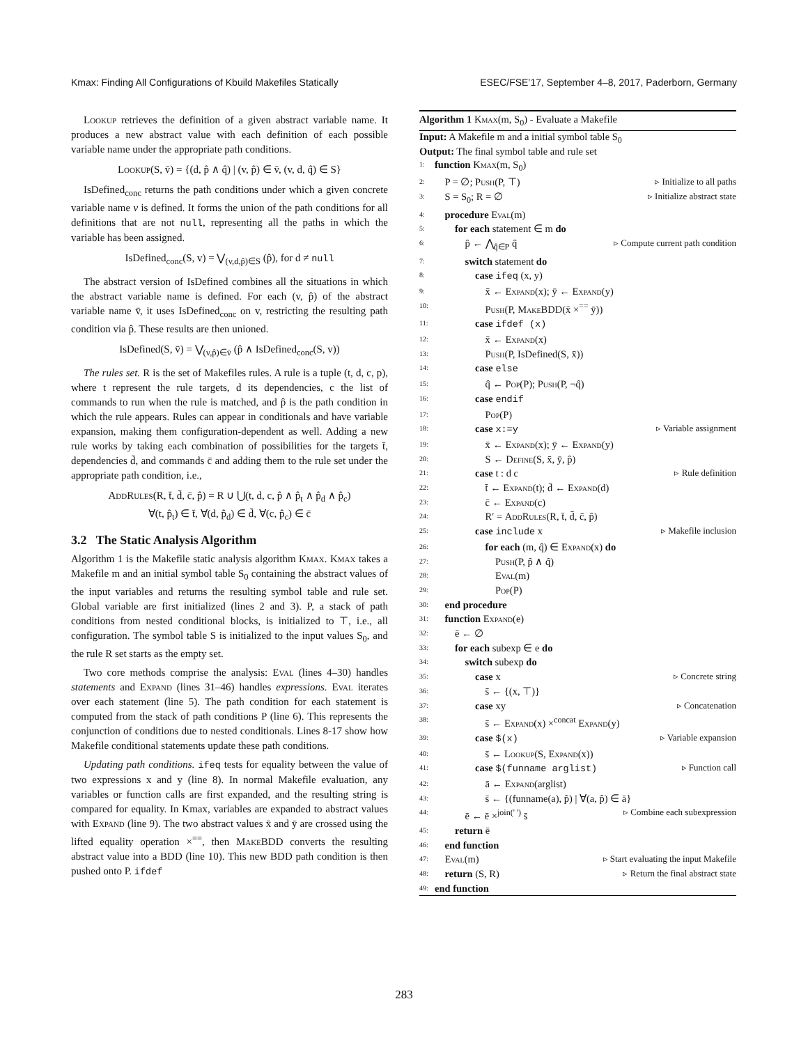Kmax: Finding All Configurations of Kbuild Makefiles Statically ESEC/FSE’17, September 4–8, 2017, Paderborn, Germany
Lookup retrieves the definition of a given abstract variable name. It produces a new abstract value with each definition of each possible variable name under the appropriate path conditions.
Lookup(S, v̄) = {(d, p̂ ∧ q̂) | (v, p̂) ∈ v̄, (v, d, q̂) ∈ S}
IsDefined<sub>conc</sub> returns the path conditions under which a given concrete variable name v is defined. It forms the union of the path conditions for all definitions that are not null, representing all the paths in which the variable has been assigned.
IsDefined<sub>conc</sub>(S, v) = ⋁<sub>(v,d,p̂)∈S</sub> (p̂), for d ≠ null
The abstract version of IsDefined combines all the situations in which the abstract variable name is defined. For each (v, p̂) of the abstract variable name v̄, it uses IsDefined<sub>conc</sub> on v, restricting the resulting path condition via p̂. These results are then unioned.
IsDefined(S, v̄) = ⋁<sub>(v,p̂)∈v̄</sub> (p̂ ∧ IsDefined<sub>conc</sub>(S, v))
The rules set. R is the set of Makefiles rules. A rule is a tuple (t, d, c, p), where t represent the rule targets, d its dependencies, c the list of commands to run when the rule is matched, and p̂ is the path condition in which the rule appears. Rules can appear in conditionals and have variable expansion, making them configuration-dependent as well. Adding a new rule works by taking each combination of possibilities for the targets t̄, dependencies d̄, and commands c̄ and adding them to the rule set under the appropriate path condition, i.e.,
AddRules(R, t̄, d̄, c̄, p̂) = R ∪ ⋃(t, d, c, p̂ ∧ p̂<sub>t</sub> ∧ p̂<sub>d</sub> ∧ p̂<sub>c</sub>)
∀(t, p̂<sub>t</sub>) ∈ t̄, ∀(d, p̂<sub>d</sub>) ∈ d̄, ∀(c, p̂<sub>c</sub>) ∈ c̄
3.2 The Static Analysis Algorithm
Algorithm 1 is the Makefile static analysis algorithm Kmax. Kmax takes a Makefile m and an initial symbol table S<sub>0</sub> containing the abstract values of the input variables and returns the resulting symbol table and rule set. Global variable are first initialized (lines 2 and 3). P, a stack of path conditions from nested conditional blocks, is initialized to ⊤, i.e., all configuration. The symbol table S is initialized to the input values S<sub>0</sub>, and the rule R set starts as the empty set.
Two core methods comprise the analysis: Eval (lines 4–30) handles statements and Expand (lines 31–46) handles expressions. Eval iterates over each statement (line 5). The path condition for each statement is computed from the stack of path conditions P (line 6). This represents the conjunction of conditions due to nested conditionals. Lines 8-17 show how Makefile conditional statements update these path conditions.
Updating path conditions. ifeq tests for equality between the value of two expressions x and y (line 8). In normal Makefile evaluation, any variables or function calls are first expanded, and the resulting string is compared for equality. In Kmax, variables are expanded to abstract values with Expand (line 9). The two abstract values x̄ and ȳ are crossed using the lifted equality operation ×<sup>==</sup>, then MakeBDD converts the resulting abstract value into a BDD (line 10). This new BDD path condition is then pushed onto P. ifdef
Algorithm 1 Kmax(m, S<sub>0</sub>) - Evaluate a Makefile
Input: A Makefile m and a initial symbol table S<sub>0</sub>
Output: The final symbol table and rule set
1: function Kmax(m, S<sub>0</sub>)
2: P = ∅; Push(P, ⊤) ▹ Initialize to all paths
3: S = S<sub>0</sub>; R = ∅ ▹ Initialize abstract state
4: procedure Eval(m)
5:  for each statement ∈ m do
6:   p̂ ← ⋀<sub>q̂∈P</sub> q̂ ▹ Compute current path condition
7:   switch statement do
8:    case ifeq (x, y)
9:     x̄ ← Expand(x); ȳ ← Expand(y)
10:     Push(P, MakeBDD(x̄ ×<sup>==</sup> ȳ))
11:    case ifdef (x)
12:     x̄ ← Expand(x)
13:     Push(P, IsDefined(S, x̄))
14:    case else
15:     q̂ ← Pop(P); Push(P, ¬q̂)
16:    case endif
17:     Pop(P)
18:    case x:=y ▹ Variable assignment
19:     x̄ ← Expand(x); ȳ ← Expand(y)
20:     S ← Define(S, x̄, ȳ, p̂)
21:    case t : d c ▹ Rule definition
22:     t̄ ← Expand(t); d̄ ← Expand(d)
23:     c̄ ← Expand(c)
24:     R′ = AddRules(R, t̄, d̄, c̄, p̂)
25:    case include x ▹ Makefile inclusion
26:     for each (m, q̂) ∈ Expand(x) do
27:      Push(P, p̂ ∧ q̂)
28:      Eval(m)
29:      Pop(P)
30: end procedure
31: function Expand(e)
32:  ē ← ∅
33:  for each subexp ∈ e do
34:   switch subexp do
35:    case x ▹ Concrete string
36:     s̄ ← {(x, ⊤)}
37:    case xy ▹ Concatenation
38:     s̄ ← Expand(x) ×<sup>concat</sup> Expand(y)
39:    case $(x) ▹ Variable expansion
40:     s̄ ← Lookup(S, Expand(x))
41:    case $(funname arglist) ▹ Function call
42:     ā ← Expand(arglist)
43:     s̄ ← {(funname(a), p̂) | ∀(a, p̂) ∈ ā}
44:   ē ← ē ×<sup>join(' ')</sup> s̄ ▹ Combine each subexpression
45:  return ē
46: end function
47: Eval(m) ▹ Start evaluating the input Makefile
48: return (S, R) ▹ Return the final abstract state
49: end function
283